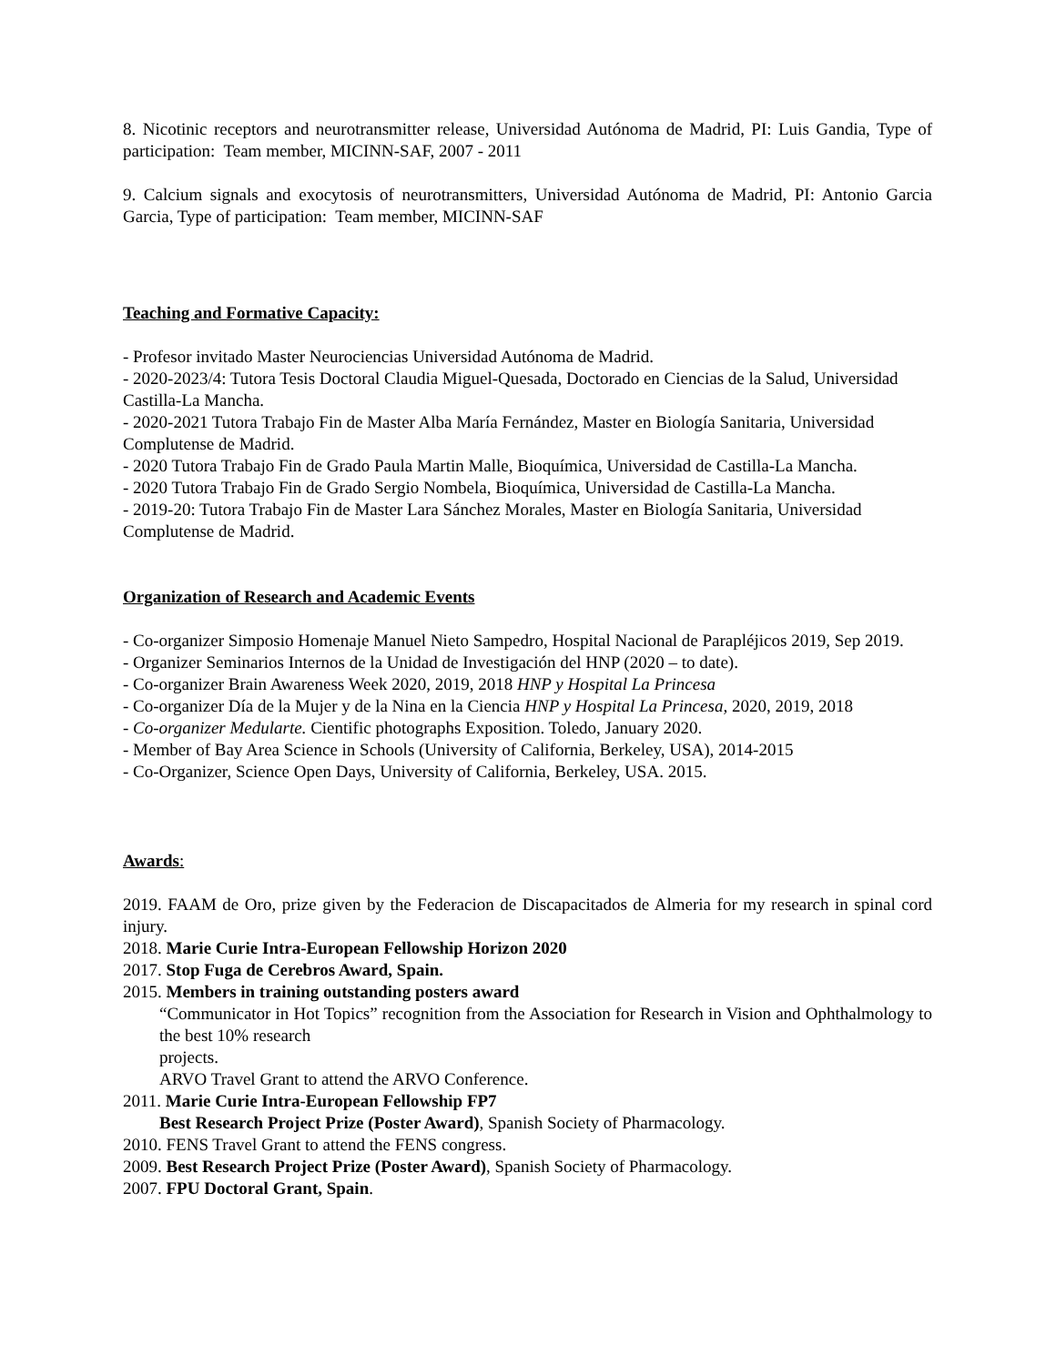8. Nicotinic receptors and neurotransmitter release, Universidad Autónoma de Madrid, PI: Luis Gandia, Type of participation: Team member, MICINN-SAF, 2007 - 2011
9. Calcium signals and exocytosis of neurotransmitters, Universidad Autónoma de Madrid, PI: Antonio Garcia Garcia, Type of participation: Team member, MICINN-SAF
Teaching and Formative Capacity:
- Profesor invitado Master Neurociencias Universidad Autónoma de Madrid.
- 2020-2023/4: Tutora Tesis Doctoral Claudia Miguel-Quesada, Doctorado en Ciencias de la Salud, Universidad Castilla-La Mancha.
- 2020-2021 Tutora Trabajo Fin de Master Alba María Fernández, Master en Biología Sanitaria, Universidad Complutense de Madrid.
- 2020 Tutora Trabajo Fin de Grado Paula Martin Malle, Bioquímica, Universidad de Castilla-La Mancha.
- 2020 Tutora Trabajo Fin de Grado Sergio Nombela, Bioquímica, Universidad de Castilla-La Mancha.
- 2019-20: Tutora Trabajo Fin de Master Lara Sánchez Morales, Master en Biología Sanitaria, Universidad Complutense de Madrid.
Organization of Research and Academic Events
- Co-organizer Simposio Homenaje Manuel Nieto Sampedro, Hospital Nacional de Parapléjicos 2019, Sep 2019.
- Organizer Seminarios Internos de la Unidad de Investigación del HNP (2020 – to date).
- Co-organizer Brain Awareness Week 2020, 2019, 2018 HNP y Hospital La Princesa
- Co-organizer Día de la Mujer y de la Nina en la Ciencia HNP y Hospital La Princesa, 2020, 2019, 2018
- Co-organizer Medularte. Cientific photographs Exposition. Toledo, January 2020.
- Member of Bay Area Science in Schools (University of California, Berkeley, USA), 2014-2015
- Co-Organizer, Science Open Days, University of California, Berkeley, USA. 2015.
Awards:
2019. FAAM de Oro, prize given by the Federacion de Discapacitados de Almeria for my research in spinal cord injury.
2018. Marie Curie Intra-European Fellowship Horizon 2020
2017. Stop Fuga de Cerebros Award, Spain.
2015. Members in training outstanding posters award
“Communicator in Hot Topics” recognition from the Association for Research in Vision and Ophthalmology to the best 10% research
projects.
ARVO Travel Grant to attend the ARVO Conference.
2011. Marie Curie Intra-European Fellowship FP7
Best Research Project Prize (Poster Award), Spanish Society of Pharmacology.
2010. FENS Travel Grant to attend the FENS congress.
2009. Best Research Project Prize (Poster Award), Spanish Society of Pharmacology.
2007. FPU Doctoral Grant, Spain.